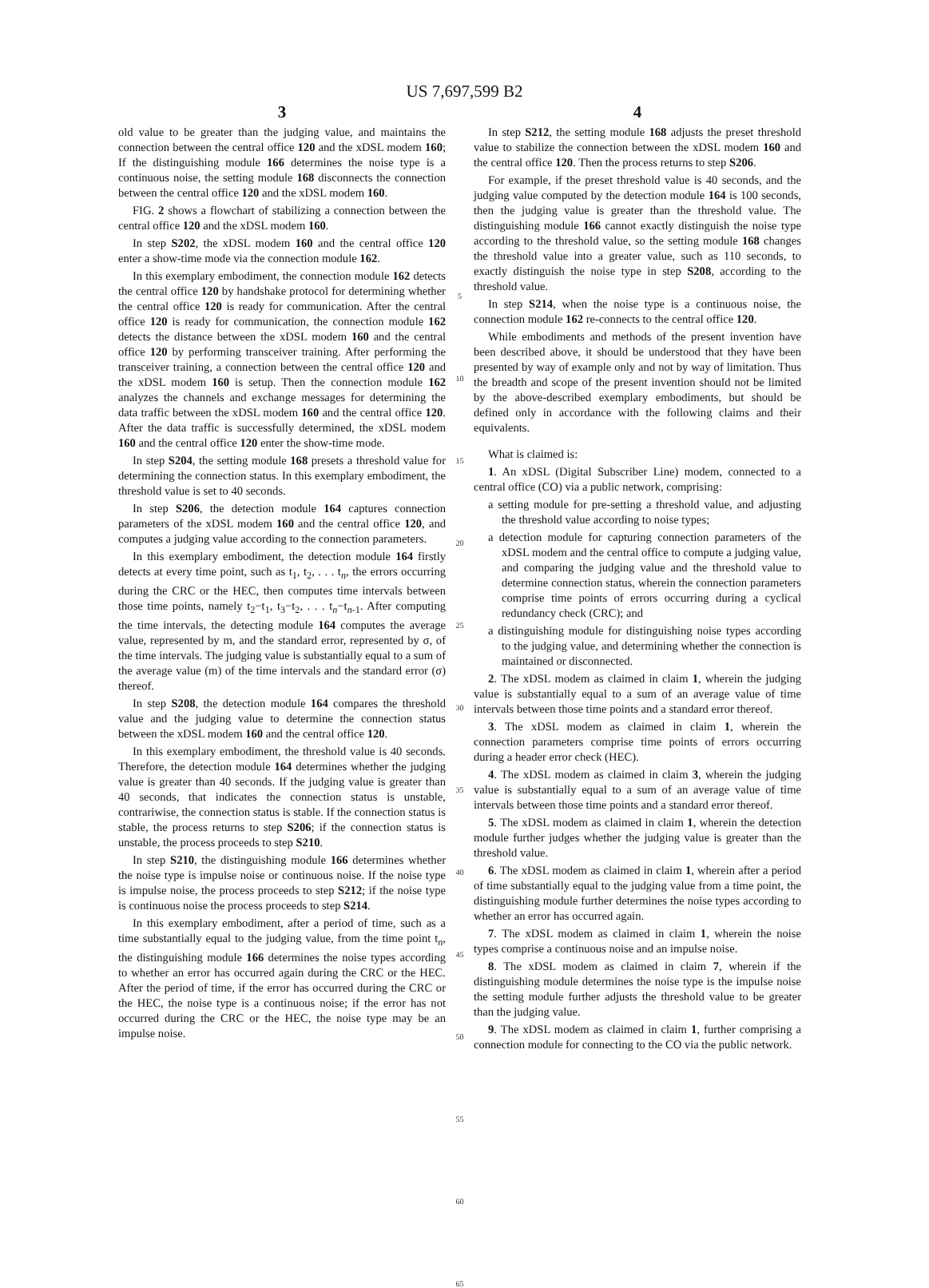US 7,697,599 B2
3
old value to be greater than the judging value, and maintains the connection between the central office 120 and the xDSL modem 160; If the distinguishing module 166 determines the noise type is a continuous noise, the setting module 168 disconnects the connection between the central office 120 and the xDSL modem 160.
FIG. 2 shows a flowchart of stabilizing a connection between the central office 120 and the xDSL modem 160.
In step S202, the xDSL modem 160 and the central office 120 enter a show-time mode via the connection module 162.
In this exemplary embodiment, the connection module 162 detects the central office 120 by handshake protocol for determining whether the central office 120 is ready for communication. After the central office 120 is ready for communication, the connection module 162 detects the distance between the xDSL modem 160 and the central office 120 by performing transceiver training. After performing the transceiver training, a connection between the central office 120 and the xDSL modem 160 is setup. Then the connection module 162 analyzes the channels and exchange messages for determining the data traffic between the xDSL modem 160 and the central office 120. After the data traffic is successfully determined, the xDSL modem 160 and the central office 120 enter the show-time mode.
In step S204, the setting module 168 presets a threshold value for determining the connection status. In this exemplary embodiment, the threshold value is set to 40 seconds.
In step S206, the detection module 164 captures connection parameters of the xDSL modem 160 and the central office 120, and computes a judging value according to the connection parameters.
In this exemplary embodiment, the detection module 164 firstly detects at every time point, such as t<sub>1</sub>, t<sub>2</sub>, . . . t<sub>n</sub>, the errors occurring during the CRC or the HEC, then computes time intervals between those time points, namely t<sub>2</sub>−t<sub>1</sub>, t<sub>3</sub>−t<sub>2</sub>, . . . t<sub>n</sub>−t<sub>n-1</sub>. After computing the time intervals, the detecting module 164 computes the average value, represented by m, and the standard error, represented by σ, of the time intervals. The judging value is substantially equal to a sum of the average value (m) of the time intervals and the standard error (σ) thereof.
In step S208, the detection module 164 compares the threshold value and the judging value to determine the connection status between the xDSL modem 160 and the central office 120.
In this exemplary embodiment, the threshold value is 40 seconds. Therefore, the detection module 164 determines whether the judging value is greater than 40 seconds. If the judging value is greater than 40 seconds, that indicates the connection status is unstable, contrariwise, the connection status is stable. If the connection status is stable, the process returns to step S206; if the connection status is unstable, the process proceeds to step S210.
In step S210, the distinguishing module 166 determines whether the noise type is impulse noise or continuous noise. If the noise type is impulse noise, the process proceeds to step S212; if the noise type is continuous noise the process proceeds to step S214.
In this exemplary embodiment, after a period of time, such as a time substantially equal to the judging value, from the time point t<sub>n</sub>, the distinguishing module 166 determines the noise types according to whether an error has occurred again during the CRC or the HEC. After the period of time, if the error has occurred during the CRC or the HEC, the noise type is a continuous noise; if the error has not occurred during the CRC or the HEC, the noise type may be an impulse noise.
5
10
15
20
25
30
35
40
45
50
55
60
65
4
In step S212, the setting module 168 adjusts the preset threshold value to stabilize the connection between the xDSL modem 160 and the central office 120. Then the process returns to step S206.
For example, if the preset threshold value is 40 seconds, and the judging value computed by the detection module 164 is 100 seconds, then the judging value is greater than the threshold value. The distinguishing module 166 cannot exactly distinguish the noise type according to the threshold value, so the setting module 168 changes the threshold value into a greater value, such as 110 seconds, to exactly distinguish the noise type in step S208, according to the threshold value.
In step S214, when the noise type is a continuous noise, the connection module 162 re-connects to the central office 120.
While embodiments and methods of the present invention have been described above, it should be understood that they have been presented by way of example only and not by way of limitation. Thus the breadth and scope of the present invention should not be limited by the above-described exemplary embodiments, but should be defined only in accordance with the following claims and their equivalents.
What is claimed is:
1. An xDSL (Digital Subscriber Line) modem, connected to a central office (CO) via a public network, comprising:
a setting module for pre-setting a threshold value, and adjusting the threshold value according to noise types;
a detection module for capturing connection parameters of the xDSL modem and the central office to compute a judging value, and comparing the judging value and the threshold value to determine connection status, wherein the connection parameters comprise time points of errors occurring during a cyclical redundancy check (CRC); and
a distinguishing module for distinguishing noise types according to the judging value, and determining whether the connection is maintained or disconnected.
2. The xDSL modem as claimed in claim 1, wherein the judging value is substantially equal to a sum of an average value of time intervals between those time points and a standard error thereof.
3. The xDSL modem as claimed in claim 1, wherein the connection parameters comprise time points of errors occurring during a header error check (HEC).
4. The xDSL modem as claimed in claim 3, wherein the judging value is substantially equal to a sum of an average value of time intervals between those time points and a standard error thereof.
5. The xDSL modem as claimed in claim 1, wherein the detection module further judges whether the judging value is greater than the threshold value.
6. The xDSL modem as claimed in claim 1, wherein after a period of time substantially equal to the judging value from a time point, the distinguishing module further determines the noise types according to whether an error has occurred again.
7. The xDSL modem as claimed in claim 1, wherein the noise types comprise a continuous noise and an impulse noise.
8. The xDSL modem as claimed in claim 7, wherein if the distinguishing module determines the noise type is the impulse noise the setting module further adjusts the threshold value to be greater than the judging value.
9. The xDSL modem as claimed in claim 1, further comprising a connection module for connecting to the CO via the public network.